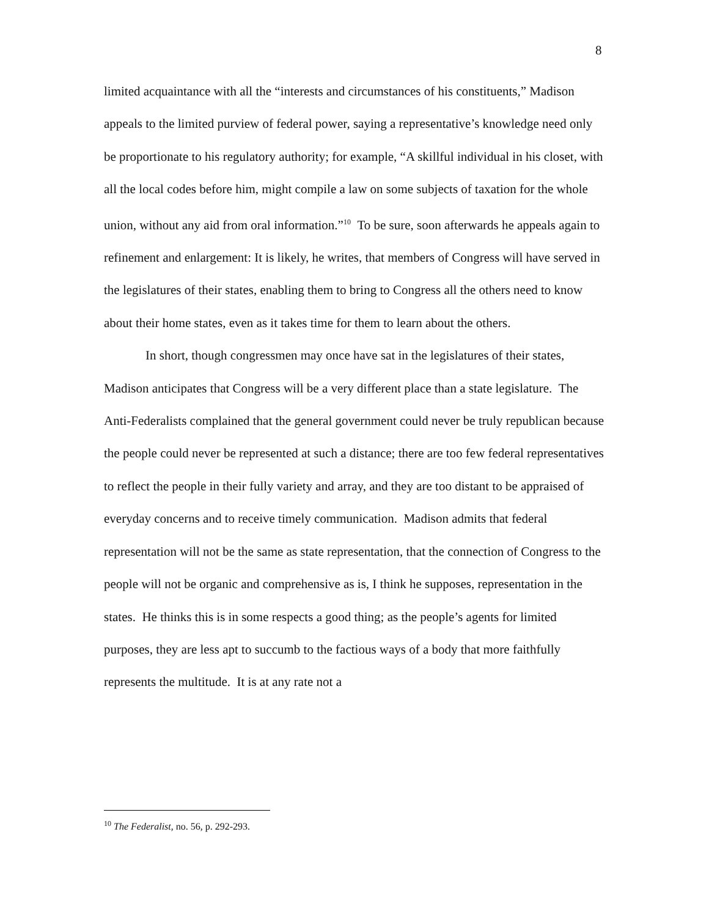8
limited acquaintance with all the “interests and circumstances of his constituents,” Madison appeals to the limited purview of federal power, saying a representative’s knowledge need only be proportionate to his regulatory authority; for example, “A skillful individual in his closet, with all the local codes before him, might compile a law on some subjects of taxation for the whole union, without any aid from oral information.”<sup>10</sup> To be sure, soon afterwards he appeals again to refinement and enlargement: It is likely, he writes, that members of Congress will have served in the legislatures of their states, enabling them to bring to Congress all the others need to know about their home states, even as it takes time for them to learn about the others.
In short, though congressmen may once have sat in the legislatures of their states, Madison anticipates that Congress will be a very different place than a state legislature. The Anti-Federalists complained that the general government could never be truly republican because the people could never be represented at such a distance; there are too few federal representatives to reflect the people in their fully variety and array, and they are too distant to be appraised of everyday concerns and to receive timely communication. Madison admits that federal representation will not be the same as state representation, that the connection of Congress to the people will not be organic and comprehensive as is, I think he supposes, representation in the states. He thinks this is in some respects a good thing; as the people’s agents for limited purposes, they are less apt to succumb to the factious ways of a body that more faithfully represents the multitude. It is at any rate not a
<sup>10</sup> The Federalist, no. 56, p. 292-293.